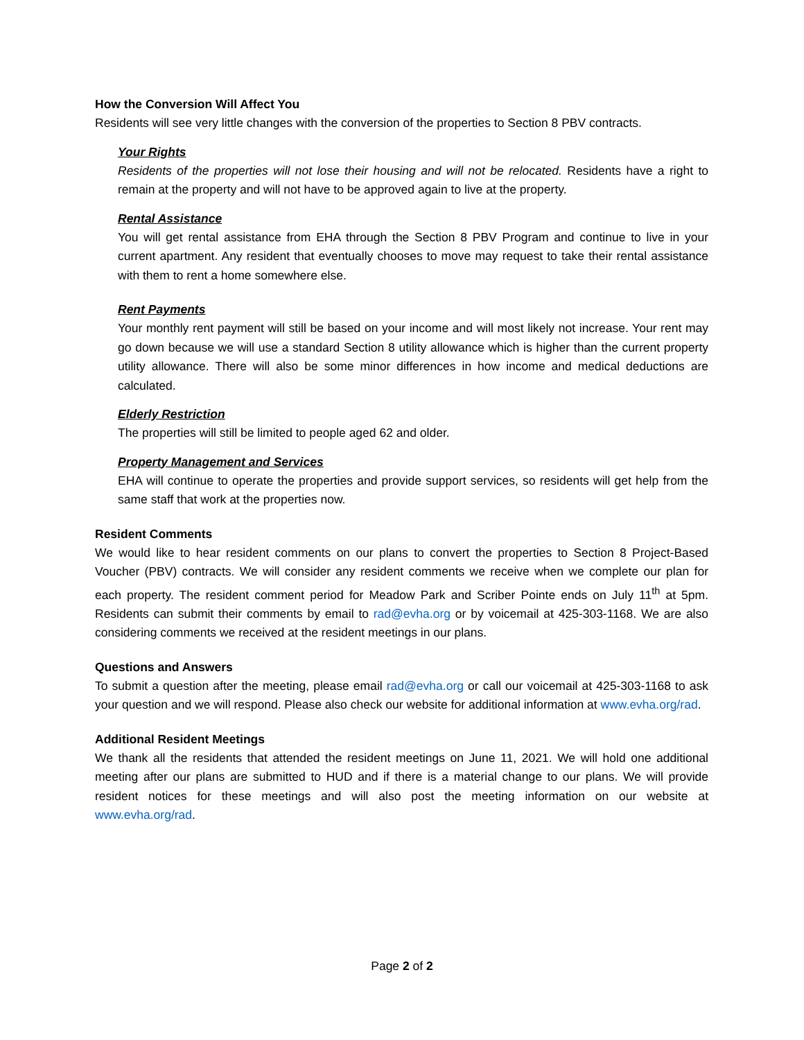How the Conversion Will Affect You
Residents will see very little changes with the conversion of the properties to Section 8 PBV contracts.
Your Rights
Residents of the properties will not lose their housing and will not be relocated. Residents have a right to remain at the property and will not have to be approved again to live at the property.
Rental Assistance
You will get rental assistance from EHA through the Section 8 PBV Program and continue to live in your current apartment. Any resident that eventually chooses to move may request to take their rental assistance with them to rent a home somewhere else.
Rent Payments
Your monthly rent payment will still be based on your income and will most likely not increase. Your rent may go down because we will use a standard Section 8 utility allowance which is higher than the current property utility allowance. There will also be some minor differences in how income and medical deductions are calculated.
Elderly Restriction
The properties will still be limited to people aged 62 and older.
Property Management and Services
EHA will continue to operate the properties and provide support services, so residents will get help from the same staff that work at the properties now.
Resident Comments
We would like to hear resident comments on our plans to convert the properties to Section 8 Project-Based Voucher (PBV) contracts. We will consider any resident comments we receive when we complete our plan for each property. The resident comment period for Meadow Park and Scriber Pointe ends on July 11<sup>th</sup> at 5pm. Residents can submit their comments by email to rad@evha.org or by voicemail at 425-303-1168. We are also considering comments we received at the resident meetings in our plans.
Questions and Answers
To submit a question after the meeting, please email rad@evha.org or call our voicemail at 425-303-1168 to ask your question and we will respond. Please also check our website for additional information at www.evha.org/rad.
Additional Resident Meetings
We thank all the residents that attended the resident meetings on June 11, 2021. We will hold one additional meeting after our plans are submitted to HUD and if there is a material change to our plans. We will provide resident notices for these meetings and will also post the meeting information on our website at www.evha.org/rad.
Page 2 of 2